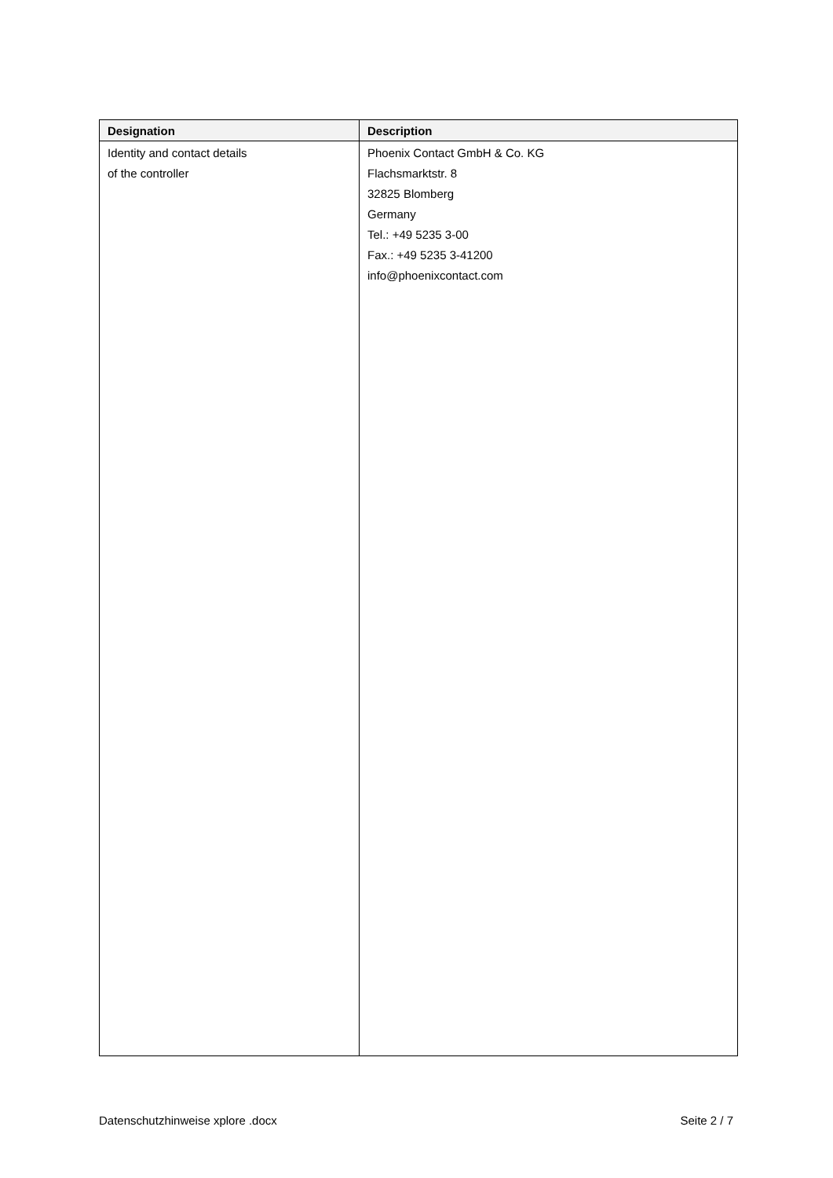| Designation | Description |
| --- | --- |
| Identity and contact details of the controller | Phoenix Contact GmbH & Co. KG Flachsmarktstr. 8 32825 Blomberg Germany Tel.: +49 5235 3-00 Fax.: +49 5235 3-41200 info@phoenixcontact.com |
Datenschutzhinweise xplore .docx Seite 2 / 7